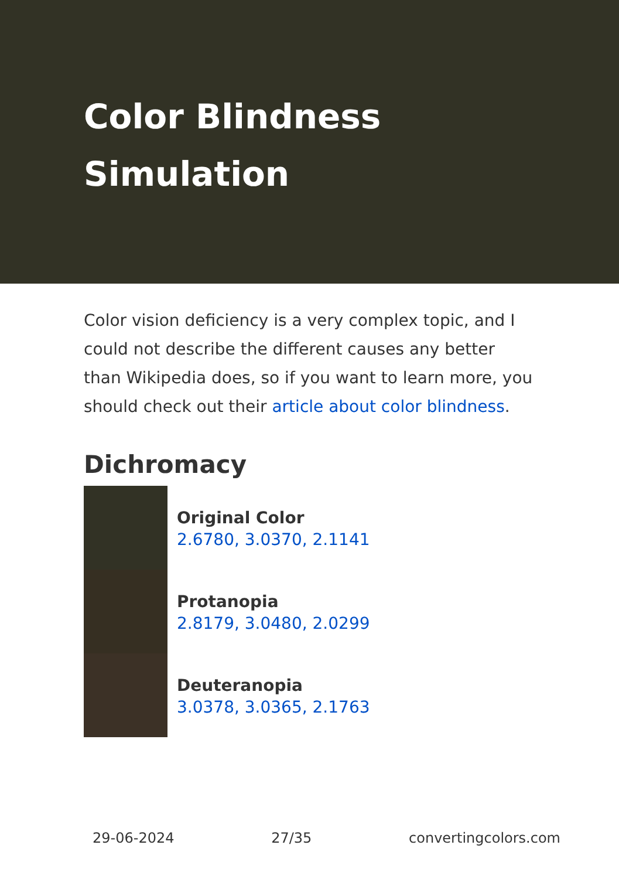Color Blindness Simulation
Color vision deficiency is a very complex topic, and I could not describe the different causes any better than Wikipedia does, so if you want to learn more, you should check out their article about color blindness.
Dichromacy
Original Color
2.6780, 3.0370, 2.1141
Protanopia
2.8179, 3.0480, 2.0299
Deuteranopia
3.0378, 3.0365, 2.1763
29-06-2024 27/35 convertingcolors.com